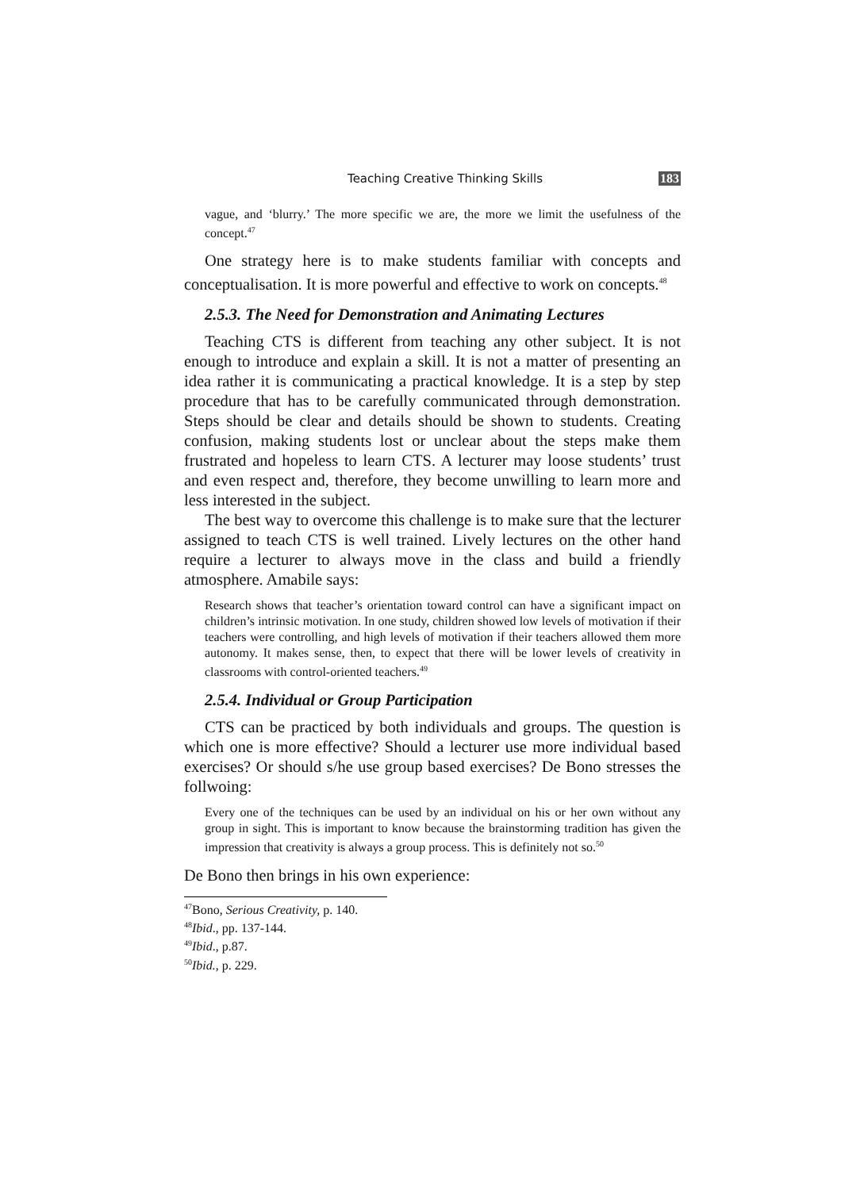Teaching Creative Thinking Skills 183
vague, and ‘blurry.’ The more specific we are, the more we limit the usefulness of the concept.<sup>47</sup>
One strategy here is to make students familiar with concepts and conceptualisation. It is more powerful and effective to work on concepts.<sup>48</sup>
2.5.3. The Need for Demonstration and Animating Lectures
Teaching CTS is different from teaching any other subject. It is not enough to introduce and explain a skill. It is not a matter of presenting an idea rather it is communicating a practical knowledge. It is a step by step procedure that has to be carefully communicated through demonstration. Steps should be clear and details should be shown to students. Creating confusion, making students lost or unclear about the steps make them frustrated and hopeless to learn CTS. A lecturer may loose students’ trust and even respect and, therefore, they become unwilling to learn more and less interested in the subject.
The best way to overcome this challenge is to make sure that the lecturer assigned to teach CTS is well trained. Lively lectures on the other hand require a lecturer to always move in the class and build a friendly atmosphere. Amabile says:
Research shows that teacher’s orientation toward control can have a significant impact on children’s intrinsic motivation. In one study, children showed low levels of motivation if their teachers were controlling, and high levels of motivation if their teachers allowed them more autonomy. It makes sense, then, to expect that there will be lower levels of creativity in classrooms with control-oriented teachers.<sup>49</sup>
2.5.4. Individual or Group Participation
CTS can be practiced by both individuals and groups. The question is which one is more effective? Should a lecturer use more individual based exercises? Or should s/he use group based exercises? De Bono stresses the follwoing:
Every one of the techniques can be used by an individual on his or her own without any group in sight. This is important to know because the brainstorming tradition has given the impression that creativity is always a group process. This is definitely not so.<sup>50</sup>
De Bono then brings in his own experience:
<sup>47</sup> Bono, Serious Creativity, p. 140.
<sup>48</sup> Ibid., pp. 137-144.
<sup>49</sup> Ibid., p.87.
<sup>50</sup> Ibid., p. 229.